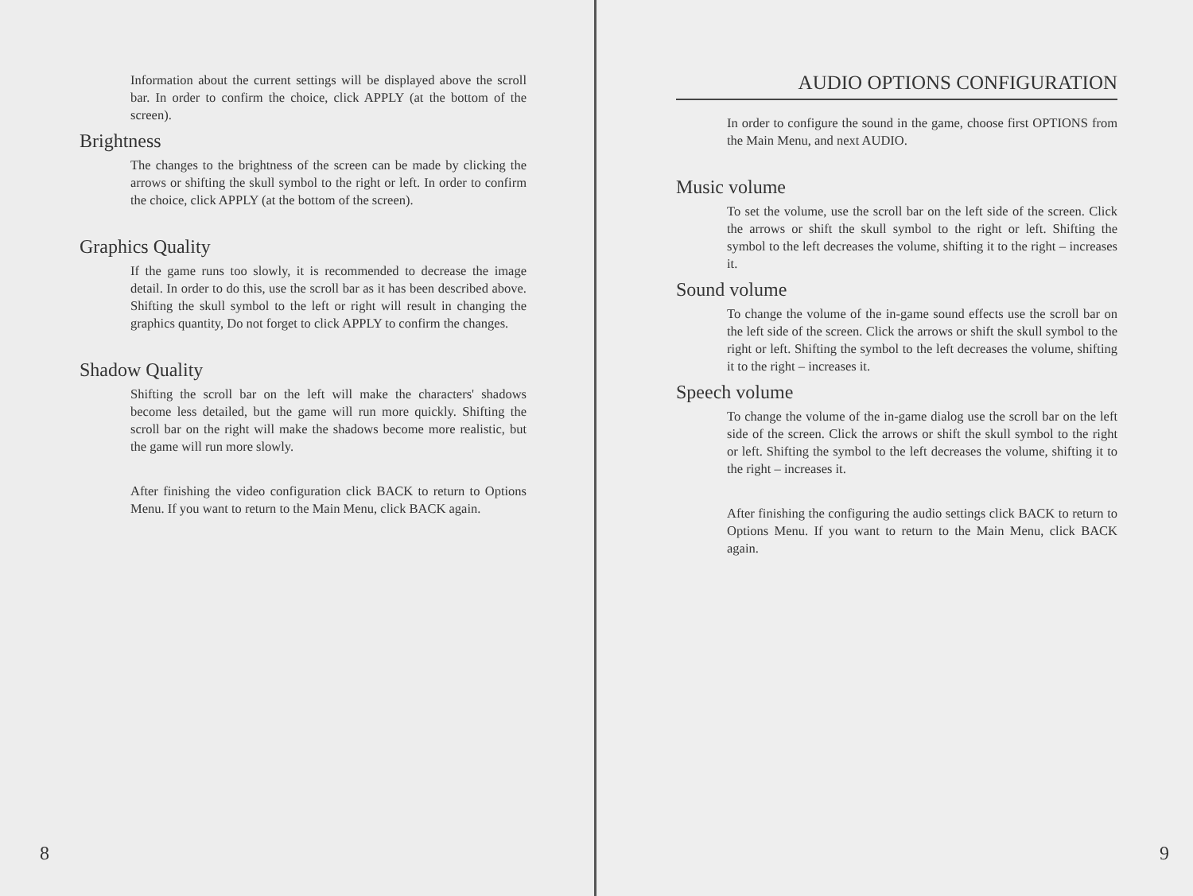Information about the current settings will be displayed above the scroll bar. In order to confirm the choice, click APPLY (at the bottom of the screen).
Brightness
The changes to the brightness of the screen can be made by clicking the arrows or shifting the skull symbol to the right or left. In order to confirm the choice, click APPLY (at the bottom of the screen).
Graphics Quality
If the game runs too slowly, it is recommended to decrease the image detail. In order to do this, use the scroll bar as it has been described above. Shifting the skull symbol to the left or right will result in changing the graphics quantity, Do not forget to click APPLY to confirm the changes.
Shadow Quality
Shifting the scroll bar on the left will make the characters' shadows become less detailed, but the game will run more quickly. Shifting the scroll bar on the right will make the shadows become more realistic, but the game will run more slowly.
After finishing the video configuration click BACK to return to Options Menu. If you want to return to the Main Menu, click BACK again.
8
AUDIO OPTIONS CONFIGURATION
In order to configure the sound in the game, choose first OPTIONS from the Main Menu, and next AUDIO.
Music volume
To set the volume, use the scroll bar on the left side of the screen. Click the arrows or shift the skull symbol to the right or left. Shifting the symbol to the left decreases the volume, shifting it to the right – increases it.
Sound volume
To change the volume of the in-game sound effects use the scroll bar on the left side of the screen. Click the arrows or shift the skull symbol to the right or left. Shifting the symbol to the left decreases the volume, shifting it to the right – increases it.
Speech volume
To change the volume of the in-game dialog use the scroll bar on the left side of the screen. Click the arrows or shift the skull symbol to the right or left. Shifting the symbol to the left decreases the volume, shifting it to the right – increases it.
After finishing the configuring the audio settings click BACK to return to Options Menu. If you want to return to the Main Menu, click BACK again.
9